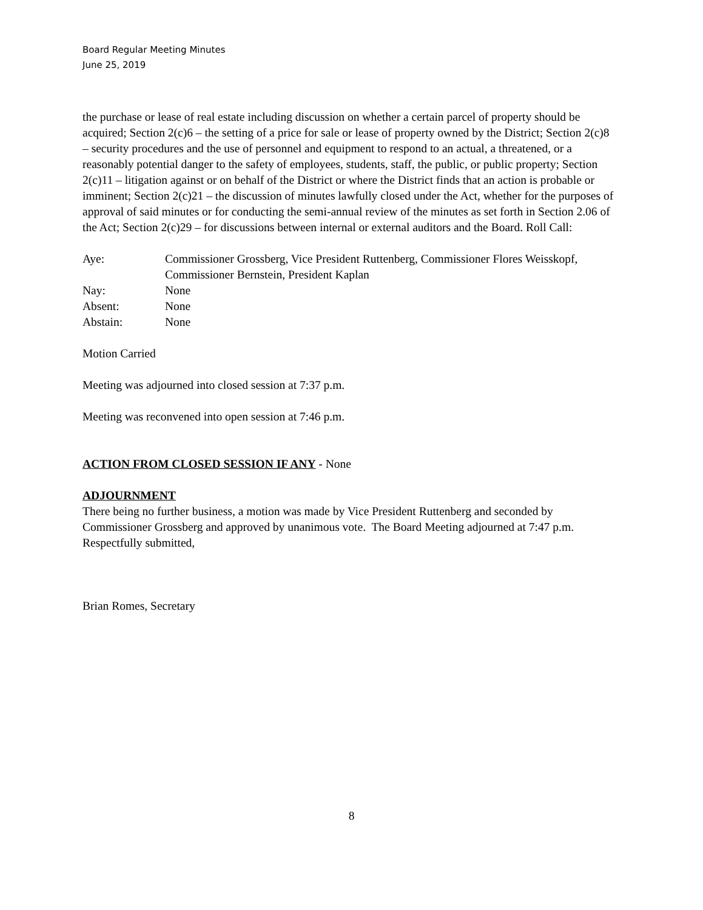Board Regular Meeting Minutes
June 25, 2019
the purchase or lease of real estate including discussion on whether a certain parcel of property should be acquired; Section 2(c)6 – the setting of a price for sale or lease of property owned by the District; Section 2(c)8 – security procedures and the use of personnel and equipment to respond to an actual, a threatened, or a reasonably potential danger to the safety of employees, students, staff, the public, or public property; Section 2(c)11 – litigation against or on behalf of the District or where the District finds that an action is probable or imminent; Section 2(c)21 – the discussion of minutes lawfully closed under the Act, whether for the purposes of approval of said minutes or for conducting the semi-annual review of the minutes as set forth in Section 2.06 of the Act; Section 2(c)29 – for discussions between internal or external auditors and the Board. Roll Call:
| Aye: | Commissioner Grossberg, Vice President Ruttenberg, Commissioner Flores Weisskopf, Commissioner Bernstein, President Kaplan |
| Nay: | None |
| Absent: | None |
| Abstain: | None |
Motion Carried
Meeting was adjourned into closed session at 7:37 p.m.
Meeting was reconvened into open session at 7:46 p.m.
ACTION FROM CLOSED SESSION IF ANY
- None
ADJOURNMENT
There being no further business, a motion was made by Vice President Ruttenberg and seconded by Commissioner Grossberg and approved by unanimous vote. The Board Meeting adjourned at 7:47 p.m.
Respectfully submitted,
Brian Romes, Secretary
8